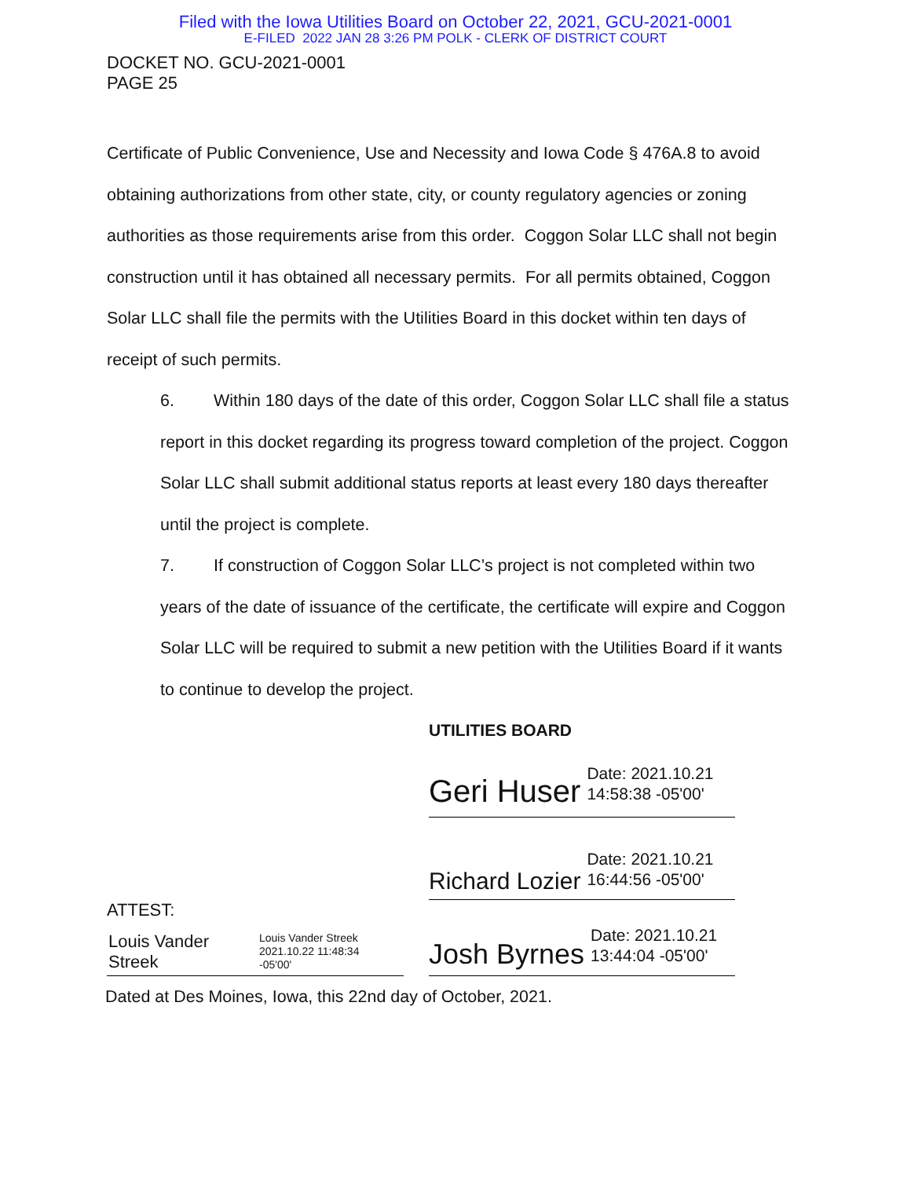Filed with the Iowa Utilities Board on October 22, 2021, GCU-2021-0001
E-FILED 2022 JAN 28 3:26 PM POLK - CLERK OF DISTRICT COURT
DOCKET NO. GCU-2021-0001
PAGE 25
Certificate of Public Convenience, Use and Necessity and Iowa Code § 476A.8 to avoid obtaining authorizations from other state, city, or county regulatory agencies or zoning authorities as those requirements arise from this order. Coggon Solar LLC shall not begin construction until it has obtained all necessary permits. For all permits obtained, Coggon Solar LLC shall file the permits with the Utilities Board in this docket within ten days of receipt of such permits.
6. Within 180 days of the date of this order, Coggon Solar LLC shall file a status report in this docket regarding its progress toward completion of the project. Coggon Solar LLC shall submit additional status reports at least every 180 days thereafter until the project is complete.
7. If construction of Coggon Solar LLC’s project is not completed within two years of the date of issuance of the certificate, the certificate will expire and Coggon Solar LLC will be required to submit a new petition with the Utilities Board if it wants to continue to develop the project.
UTILITIES BOARD
Geri Huser Date: 2021.10.21
14:58:38 -05'00'
Richard Lozier Date: 2021.10.21
16:44:56 -05'00'
ATTEST:
Louis Vander
Streek
Louis Vander Streek
2021.10.22 11:48:34
-05'00'
Josh Byrnes Date: 2021.10.21
13:44:04 -05'00'
Dated at Des Moines, Iowa, this 22nd day of October, 2021.